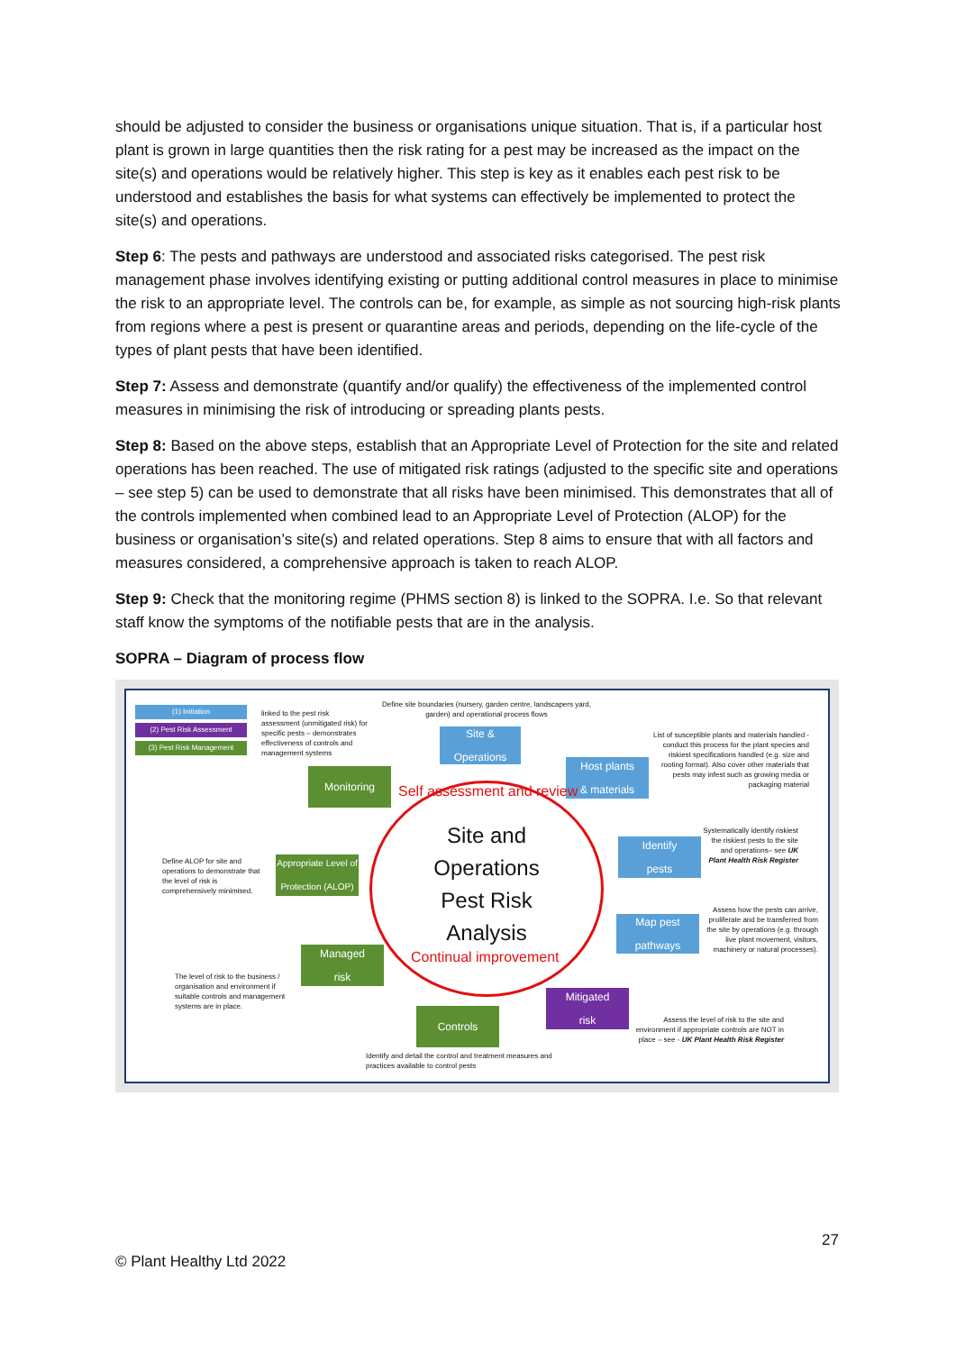should be adjusted to consider the business or organisations unique situation. That is, if a particular host plant is grown in large quantities then the risk rating for a pest may be increased as the impact on the site(s) and operations would be relatively higher. This step is key as it enables each pest risk to be understood and establishes the basis for what systems can effectively be implemented to protect the site(s) and operations.
Step 6: The pests and pathways are understood and associated risks categorised. The pest risk management phase involves identifying existing or putting additional control measures in place to minimise the risk to an appropriate level. The controls can be, for example, as simple as not sourcing high-risk plants from regions where a pest is present or quarantine areas and periods, depending on the life-cycle of the types of plant pests that have been identified.
Step 7: Assess and demonstrate (quantify and/or qualify) the effectiveness of the implemented control measures in minimising the risk of introducing or spreading plants pests.
Step 8: Based on the above steps, establish that an Appropriate Level of Protection for the site and related operations has been reached. The use of mitigated risk ratings (adjusted to the specific site and operations – see step 5) can be used to demonstrate that all risks have been minimised. This demonstrates that all of the controls implemented when combined lead to an Appropriate Level of Protection (ALOP) for the business or organisation’s site(s) and related operations. Step 8 aims to ensure that with all factors and measures considered, a comprehensive approach is taken to reach ALOP.
Step 9: Check that the monitoring regime (PHMS section 8) is linked to the SOPRA. I.e. So that relevant staff know the symptoms of the notifiable pests that are in the analysis.
SOPRA – Diagram of process flow
(1) Initiation
(2) Pest Risk Assessment
(3) Pest Risk Management
linked to the pest risk assessment (unmitigated risk) for specific pests – demonstrates effectiveness of controls and management systems
Define site boundaries (nursery, garden centre, landscapers yard, garden) and operational process flows
Site &
Operations
List of susceptible plants and materials handled - conduct this process for the plant species and riskiest specifications handled (e.g. size and rooting format). Also cover other materials that pests may infest such as growing media or packaging material
Monitoring
Host plants
& materials
Site and
Operations
Pest Risk
Analysis
Self assessment and review
Continual improvement
Define ALOP for site and operations to demonstrate that the level of risk is comprehensively minimised.
Appropriate Level of Protection (ALOP)
Identify
pests
Systematically identify riskiest the riskiest pests to the site and operations– see UK Plant Health Risk Register
Map pest
pathways
Assess how the pests can arrive, proliferate and be transferred from the site by operations (e.g. through live plant movement, visitors, machinery or natural processes).
Managed
risk
The level of risk to the business / organisation and environment if suitable controls and management systems are in place.
Mitigated
risk
Controls
Assess the level of risk to the site and environment if appropriate controls are NOT in place – see - UK Plant Health Risk Register
Identify and detail the control and treatment measures and practices available to control pests
27
© Plant Healthy Ltd 2022